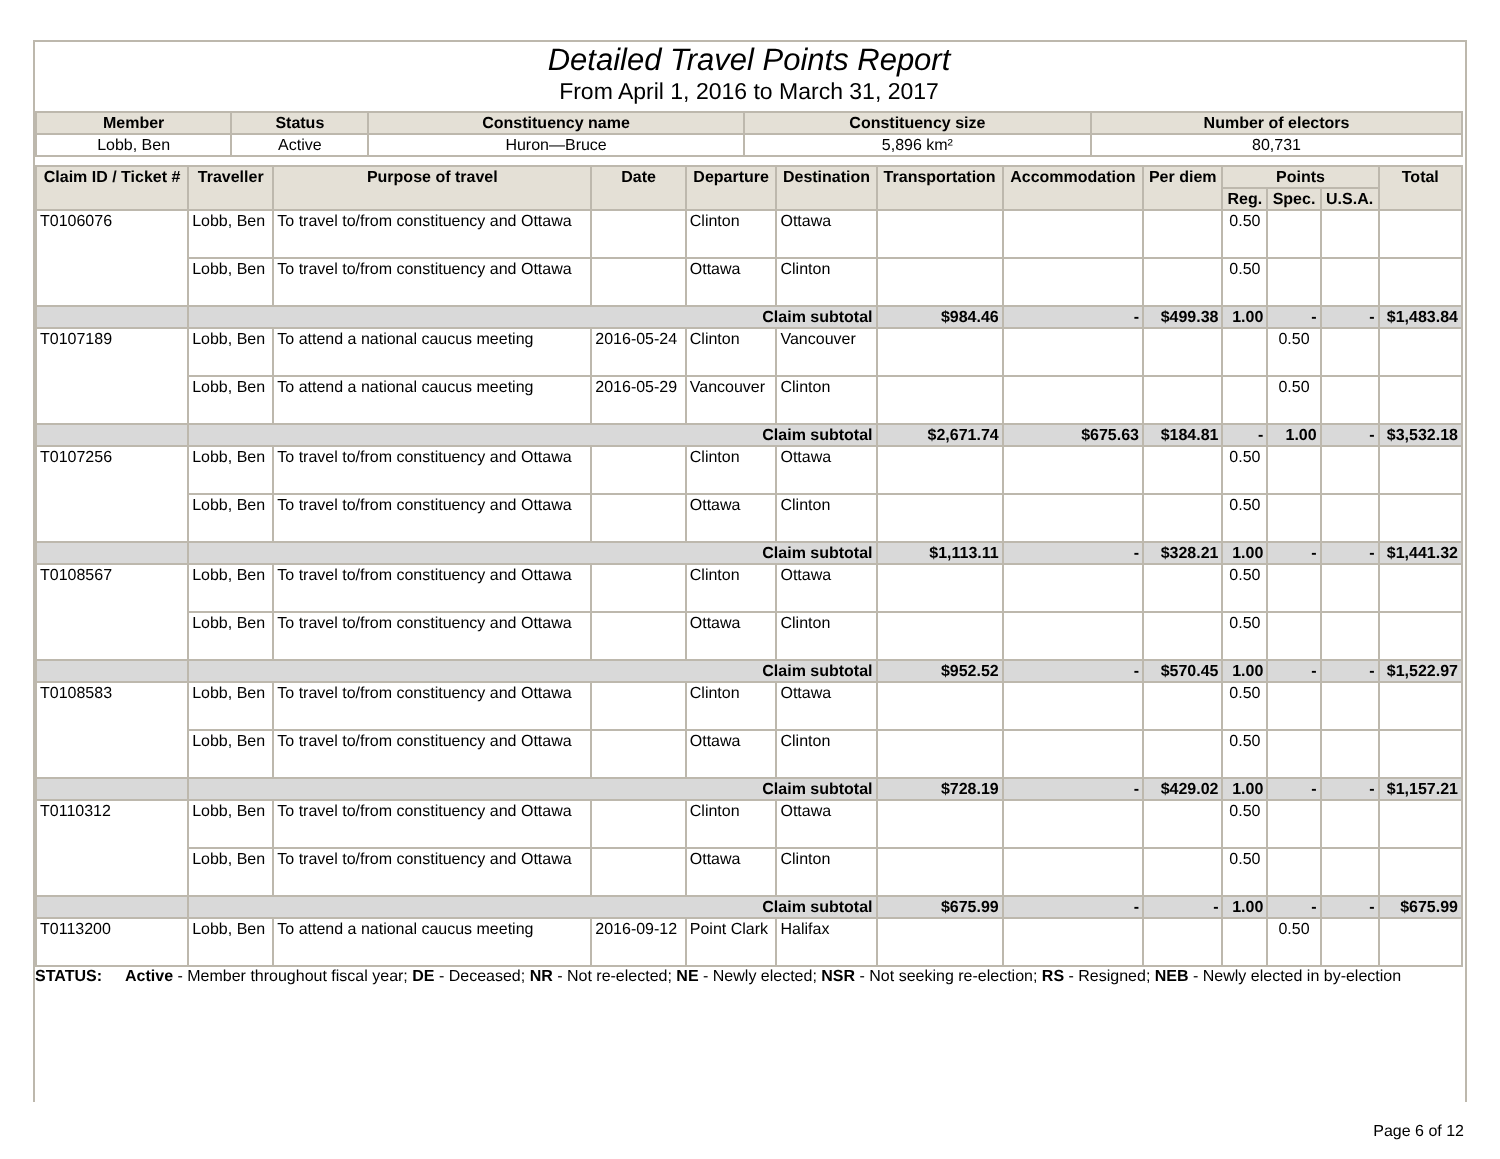Detailed Travel Points Report
From April 1, 2016 to March 31, 2017
| Member | Status | Constituency name | Constituency size | Number of electors |
| --- | --- | --- | --- | --- |
| Lobb, Ben | Active | Huron—Bruce | 5,896 km² | 80,731 |
| Claim ID / Ticket # | Traveller | Purpose of travel | Date | Departure | Destination | Transportation | Accommodation | Per diem | Points | | | Total |
| --- | --- | --- | --- | --- | --- | --- | --- | --- | --- | --- | --- | --- |
| | | | | | | | | | Reg. | Spec. | U.S.A. | |
| T0106076 | Lobb, Ben | To travel to/from constituency and Ottawa | | Clinton | Ottawa | | | | 0.50 | | | |
| | Lobb, Ben | To travel to/from constituency and Ottawa | | Ottawa | Clinton | | | | 0.50 | | | |
| | Claim subtotal | | | | | $984.46 | - | $499.38 | 1.00 | - | - | $1,483.84 |
| T0107189 | Lobb, Ben | To attend a national caucus meeting | 2016-05-24 | Clinton | Vancouver | | | | | 0.50 | | |
| | Lobb, Ben | To attend a national caucus meeting | 2016-05-29 | Vancouver | Clinton | | | | | 0.50 | | |
| | Claim subtotal | | | | | $2,671.74 | $675.63 | $184.81 | - | 1.00 | - | $3,532.18 |
| T0107256 | Lobb, Ben | To travel to/from constituency and Ottawa | | Clinton | Ottawa | | | | 0.50 | | | |
| | Lobb, Ben | To travel to/from constituency and Ottawa | | Ottawa | Clinton | | | | 0.50 | | | |
| | Claim subtotal | | | | | $1,113.11 | - | $328.21 | 1.00 | - | - | $1,441.32 |
| T0108567 | Lobb, Ben | To travel to/from constituency and Ottawa | | Clinton | Ottawa | | | | 0.50 | | | |
| | Lobb, Ben | To travel to/from constituency and Ottawa | | Ottawa | Clinton | | | | 0.50 | | | |
| | Claim subtotal | | | | | $952.52 | - | $570.45 | 1.00 | - | - | $1,522.97 |
| T0108583 | Lobb, Ben | To travel to/from constituency and Ottawa | | Clinton | Ottawa | | | | 0.50 | | | |
| | Lobb, Ben | To travel to/from constituency and Ottawa | | Ottawa | Clinton | | | | 0.50 | | | |
| | Claim subtotal | | | | | $728.19 | - | $429.02 | 1.00 | - | - | $1,157.21 |
| T0110312 | Lobb, Ben | To travel to/from constituency and Ottawa | | Clinton | Ottawa | | | | 0.50 | | | |
| | Lobb, Ben | To travel to/from constituency and Ottawa | | Ottawa | Clinton | | | | 0.50 | | | |
| | Claim subtotal | | | | | $675.99 | - | - | 1.00 | - | - | $675.99 |
| T0113200 | Lobb, Ben | To attend a national caucus meeting | 2016-09-12 | Point Clark | Halifax | | | | | 0.50 | | |
STATUS: Active - Member throughout fiscal year; DE - Deceased; NR - Not re-elected; NE - Newly elected; NSR - Not seeking re-election; RS - Resigned; NEB - Newly elected in by-election
Page 6 of 12